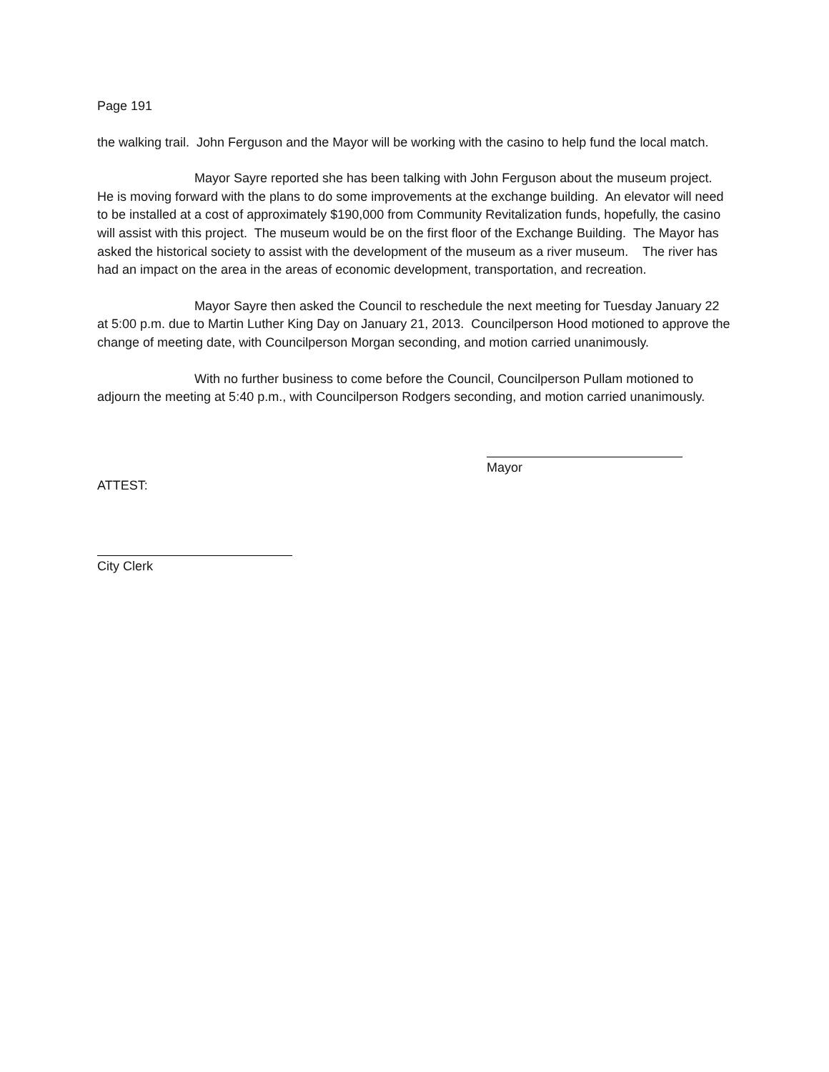Page 191
the walking trail. John Ferguson and the Mayor will be working with the casino to help fund the local match.
Mayor Sayre reported she has been talking with John Ferguson about the museum project. He is moving forward with the plans to do some improvements at the exchange building. An elevator will need to be installed at a cost of approximately $190,000 from Community Revitalization funds, hopefully, the casino will assist with this project. The museum would be on the first floor of the Exchange Building. The Mayor has asked the historical society to assist with the development of the museum as a river museum. The river has had an impact on the area in the areas of economic development, transportation, and recreation.
Mayor Sayre then asked the Council to reschedule the next meeting for Tuesday January 22 at 5:00 p.m. due to Martin Luther King Day on January 21, 2013. Councilperson Hood motioned to approve the change of meeting date, with Councilperson Morgan seconding, and motion carried unanimously.
With no further business to come before the Council, Councilperson Pullam motioned to adjourn the meeting at 5:40 p.m., with Councilperson Rodgers seconding, and motion carried unanimously.
ATTEST:
Mayor
City Clerk